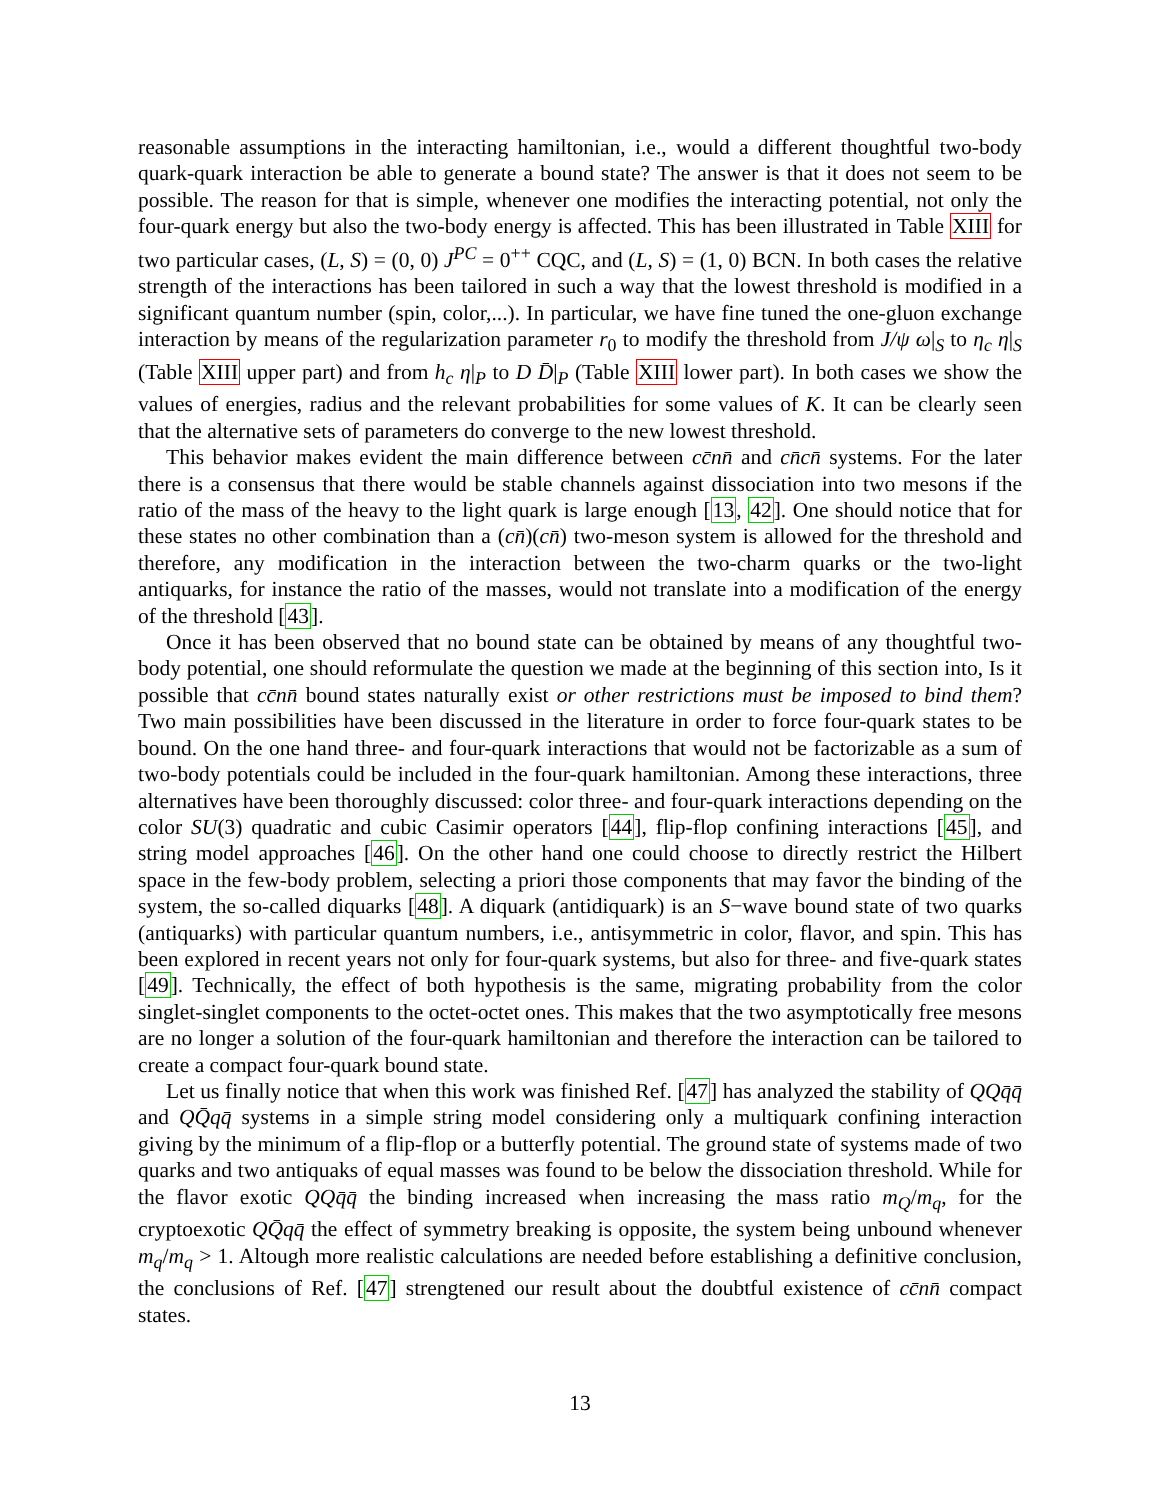reasonable assumptions in the interacting hamiltonian, i.e., would a different thoughtful two-body quark-quark interaction be able to generate a bound state? The answer is that it does not seem to be possible. The reason for that is simple, whenever one modifies the interacting potential, not only the four-quark energy but also the two-body energy is affected. This has been illustrated in Table XIII for two particular cases, (L, S) = (0, 0) J<sup>PC</sup> = 0<sup>++</sup> CQC, and (L, S) = (1, 0) BCN. In both cases the relative strength of the interactions has been tailored in such a way that the lowest threshold is modified in a significant quantum number (spin, color,...). In particular, we have fine tuned the one-gluon exchange interaction by means of the regularization parameter r<sub>0</sub> to modify the threshold from J/ψ ω|<sub>S</sub> to η<sub>c</sub> η|<sub>S</sub> (Table XIII upper part) and from h<sub>c</sub> η|<sub>P</sub> to D D̄|<sub>P</sub> (Table XIII lower part). In both cases we show the values of energies, radius and the relevant probabilities for some values of K. It can be clearly seen that the alternative sets of parameters do converge to the new lowest threshold.
This behavior makes evident the main difference between cc̄nn̄ and cn̄cn̄ systems. For the later there is a consensus that there would be stable channels against dissociation into two mesons if the ratio of the mass of the heavy to the light quark is large enough [13, 42]. One should notice that for these states no other combination than a (cn̄)(cn̄) two-meson system is allowed for the threshold and therefore, any modification in the interaction between the two-charm quarks or the two-light antiquarks, for instance the ratio of the masses, would not translate into a modification of the energy of the threshold [43].
Once it has been observed that no bound state can be obtained by means of any thoughtful two-body potential, one should reformulate the question we made at the beginning of this section into, Is it possible that cc̄nn̄ bound states naturally exist or other restrictions must be imposed to bind them? Two main possibilities have been discussed in the literature in order to force four-quark states to be bound. On the one hand three- and four-quark interactions that would not be factorizable as a sum of two-body potentials could be included in the four-quark hamiltonian. Among these interactions, three alternatives have been thoroughly discussed: color three- and four-quark interactions depending on the color SU(3) quadratic and cubic Casimir operators [44], flip-flop confining interactions [45], and string model approaches [46]. On the other hand one could choose to directly restrict the Hilbert space in the few-body problem, selecting a priori those components that may favor the binding of the system, the so-called diquarks [48]. A diquark (antidiquark) is an S−wave bound state of two quarks (antiquarks) with particular quantum numbers, i.e., antisymmetric in color, flavor, and spin. This has been explored in recent years not only for four-quark systems, but also for three- and five-quark states [49]. Technically, the effect of both hypothesis is the same, migrating probability from the color singlet-singlet components to the octet-octet ones. This makes that the two asymptotically free mesons are no longer a solution of the four-quark hamiltonian and therefore the interaction can be tailored to create a compact four-quark bound state.
Let us finally notice that when this work was finished Ref. [47] has analyzed the stability of QQq̄q̄ and QQ̄qq̄ systems in a simple string model considering only a multiquark confining interaction giving by the minimum of a flip-flop or a butterfly potential. The ground state of systems made of two quarks and two antiquaks of equal masses was found to be below the dissociation threshold. While for the flavor exotic QQq̄q̄ the binding increased when increasing the mass ratio m<sub>Q</sub>/m<sub>q</sub>, for the cryptoexotic QQ̄qq̄ the effect of symmetry breaking is opposite, the system being unbound whenever m<sub>q</sub>/m<sub>q</sub> > 1. Altough more realistic calculations are needed before establishing a definitive conclusion, the conclusions of Ref. [47] strengtened our result about the doubtful existence of cc̄nn̄ compact states.
13